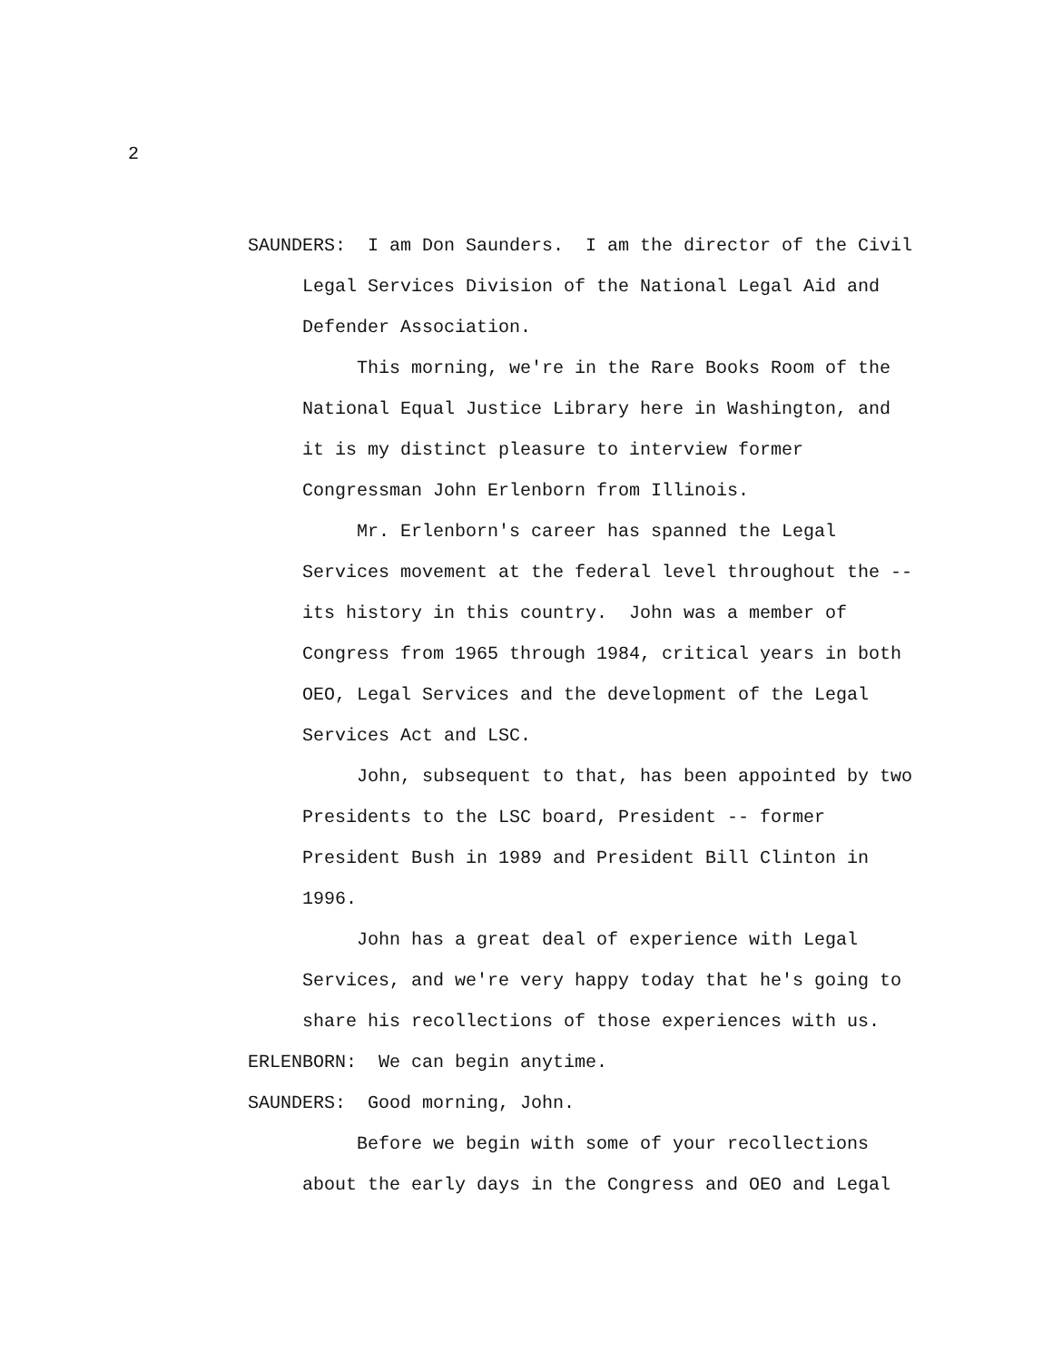2
SAUNDERS: I am Don Saunders. I am the director of the Civil Legal Services Division of the National Legal Aid and Defender Association.
This morning, we're in the Rare Books Room of the National Equal Justice Library here in Washington, and it is my distinct pleasure to interview former Congressman John Erlenborn from Illinois.
Mr. Erlenborn's career has spanned the Legal Services movement at the federal level throughout the -- its history in this country. John was a member of Congress from 1965 through 1984, critical years in both OEO, Legal Services and the development of the Legal Services Act and LSC.
John, subsequent to that, has been appointed by two Presidents to the LSC board, President -- former President Bush in 1989 and President Bill Clinton in 1996.
John has a great deal of experience with Legal Services, and we're very happy today that he's going to share his recollections of those experiences with us.
ERLENBORN: We can begin anytime.
SAUNDERS: Good morning, John.
Before we begin with some of your recollections about the early days in the Congress and OEO and Legal